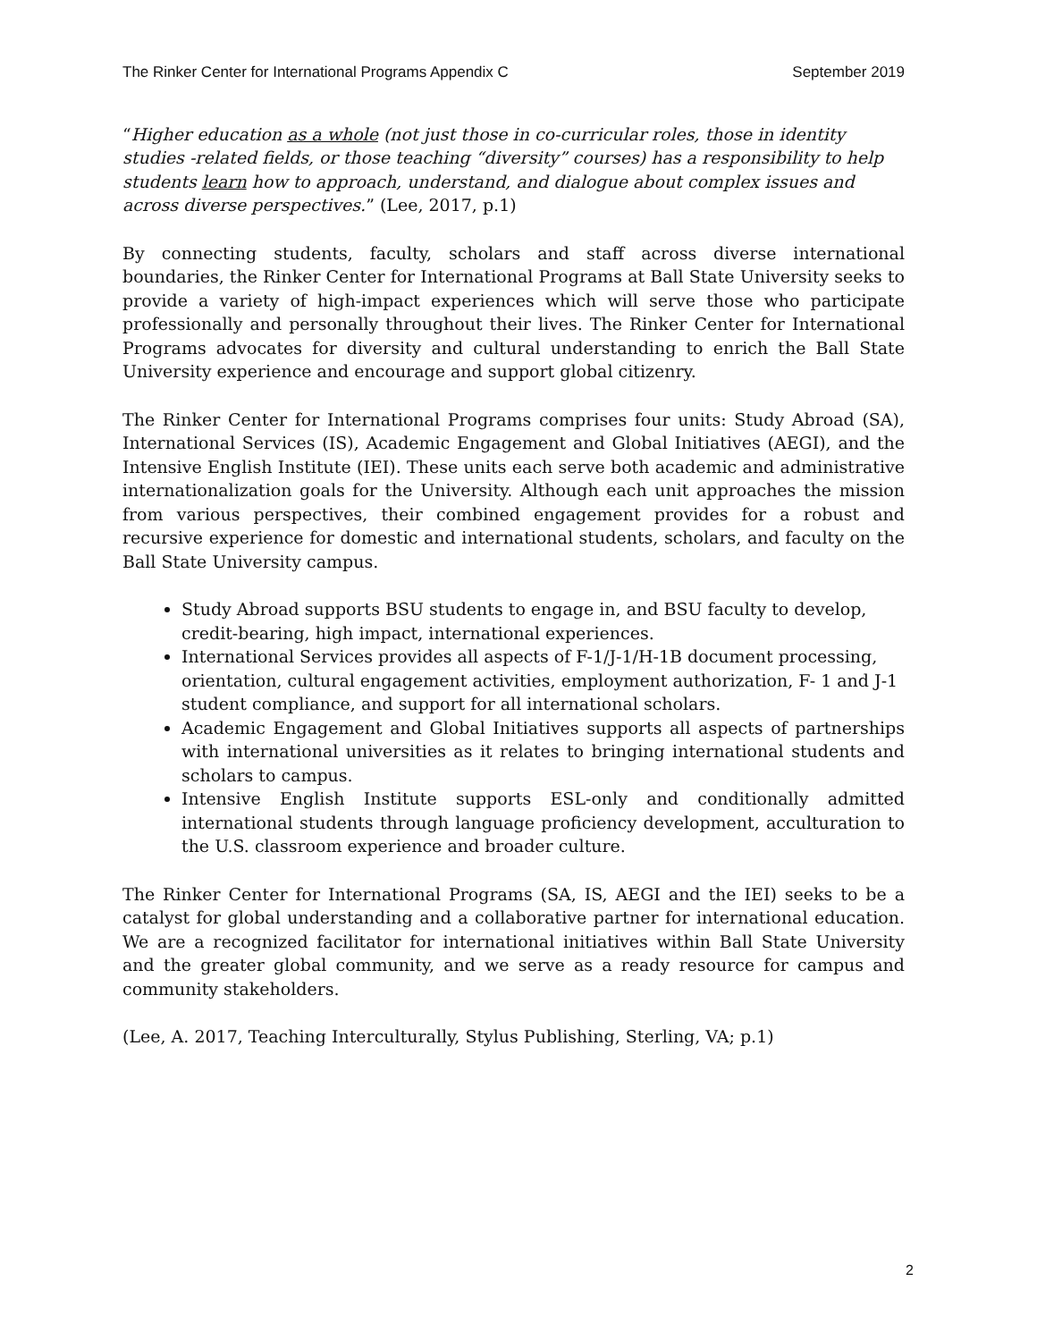The Rinker Center for International Programs Appendix C September 2019
“Higher education as a whole (not just those in co-curricular roles, those in identity studies -related fields, or those teaching “diversity” courses) has a responsibility to help students learn how to approach, understand, and dialogue about complex issues and across diverse perspectives.” (Lee, 2017, p.1)
By connecting students, faculty, scholars and staff across diverse international boundaries, the Rinker Center for International Programs at Ball State University seeks to provide a variety of high-impact experiences which will serve those who participate professionally and personally throughout their lives. The Rinker Center for International Programs advocates for diversity and cultural understanding to enrich the Ball State University experience and encourage and support global citizenry.
The Rinker Center for International Programs comprises four units: Study Abroad (SA), International Services (IS), Academic Engagement and Global Initiatives (AEGI), and the Intensive English Institute (IEI). These units each serve both academic and administrative internationalization goals for the University. Although each unit approaches the mission from various perspectives, their combined engagement provides for a robust and recursive experience for domestic and international students, scholars, and faculty on the Ball State University campus.
Study Abroad supports BSU students to engage in, and BSU faculty to develop, credit-bearing, high impact, international experiences.
International Services provides all aspects of F-1/J-1/H-1B document processing, orientation, cultural engagement activities, employment authorization, F- 1 and J-1 student compliance, and support for all international scholars.
Academic Engagement and Global Initiatives supports all aspects of partnerships with international universities as it relates to bringing international students and scholars to campus.
Intensive English Institute supports ESL-only and conditionally admitted international students through language proficiency development, acculturation to the U.S. classroom experience and broader culture.
The Rinker Center for International Programs (SA, IS, AEGI and the IEI) seeks to be a catalyst for global understanding and a collaborative partner for international education. We are a recognized facilitator for international initiatives within Ball State University and the greater global community, and we serve as a ready resource for campus and community stakeholders.
(Lee, A. 2017, Teaching Interculturally, Stylus Publishing, Sterling, VA; p.1)
2